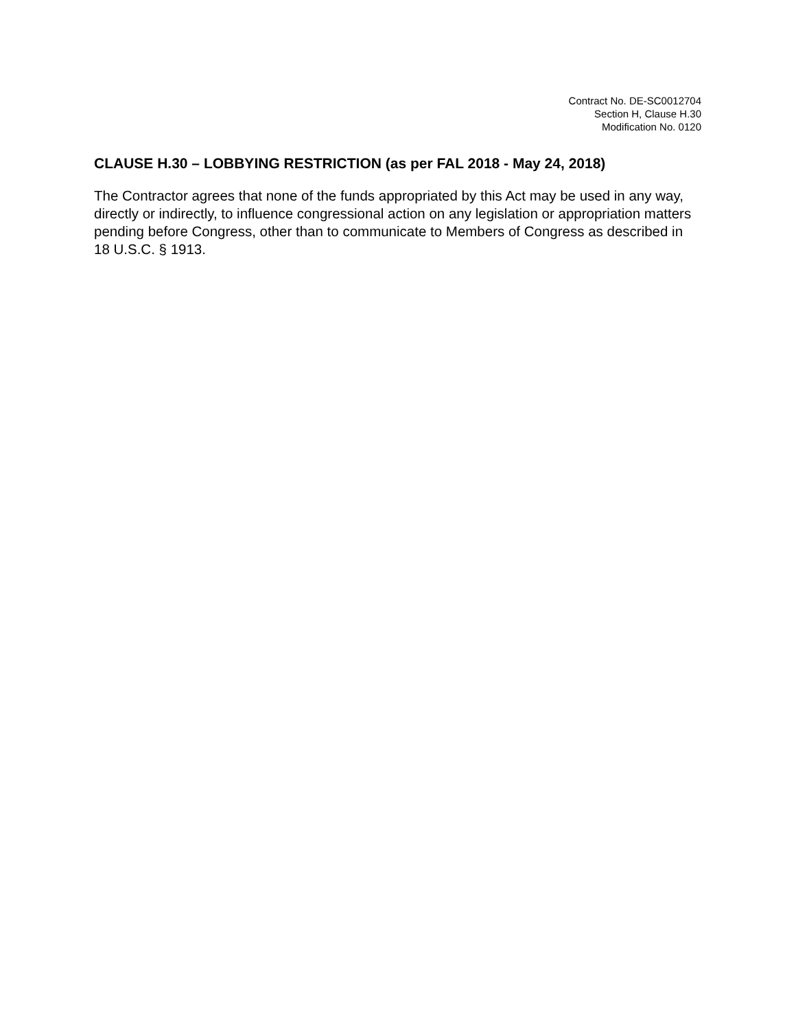Contract No. DE-SC0012704
Section H, Clause H.30
Modification No. 0120
CLAUSE H.30 – LOBBYING RESTRICTION (as per FAL 2018 - May 24, 2018)
The Contractor agrees that none of the funds appropriated by this Act may be used in any way, directly or indirectly, to influence congressional action on any legislation or appropriation matters pending before Congress, other than to communicate to Members of Congress as described in 18 U.S.C. § 1913.